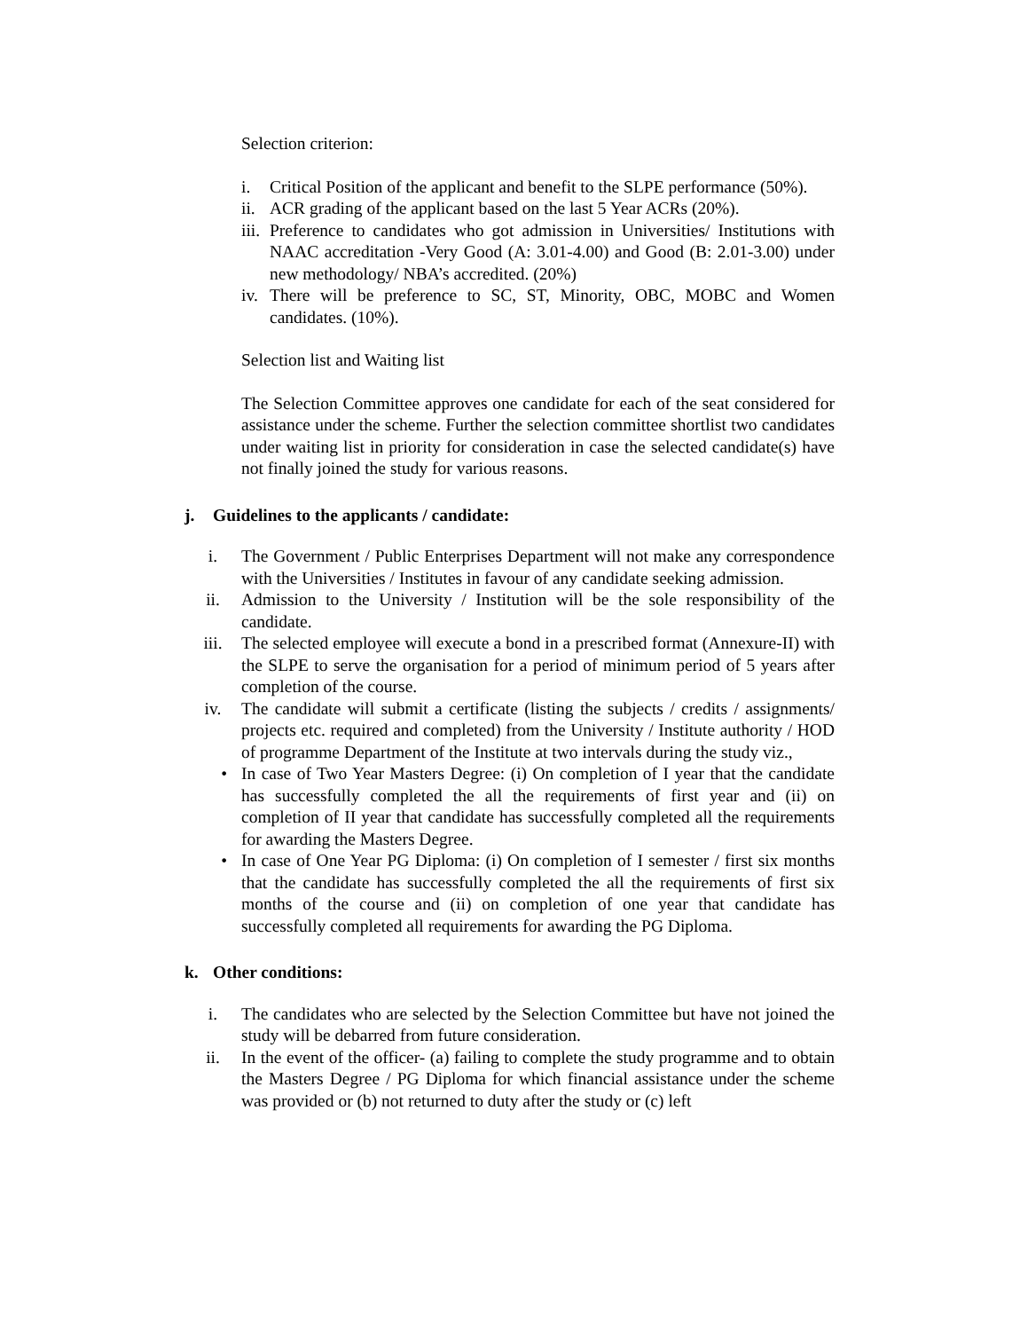Selection criterion:
i. Critical Position of the applicant and benefit to the SLPE performance (50%).
ii. ACR grading of the applicant based on the last 5 Year ACRs (20%).
iii. Preference to candidates who got admission in Universities/ Institutions with NAAC accreditation -Very Good (A: 3.01-4.00) and Good (B: 2.01-3.00) under new methodology/ NBA’s accredited. (20%)
iv. There will be preference to SC, ST, Minority, OBC, MOBC and Women candidates. (10%).
Selection list and Waiting list
The Selection Committee approves one candidate for each of the seat considered for assistance under the scheme. Further the selection committee shortlist two candidates under waiting list in priority for consideration in case the selected candidate(s) have not finally joined the study for various reasons.
j. Guidelines to the applicants / candidate:
i. The Government / Public Enterprises Department will not make any correspondence with the Universities / Institutes in favour of any candidate seeking admission.
ii. Admission to the University / Institution will be the sole responsibility of the candidate.
iii. The selected employee will execute a bond in a prescribed format (Annexure-II) with the SLPE to serve the organisation for a period of minimum period of 5 years after completion of the course.
iv. The candidate will submit a certificate (listing the subjects / credits / assignments/ projects etc. required and completed) from the University / Institute authority / HOD of programme Department of the Institute at two intervals during the study viz.,
• In case of Two Year Masters Degree: (i) On completion of I year that the candidate has successfully completed the all the requirements of first year and (ii) on completion of II year that candidate has successfully completed all the requirements for awarding the Masters Degree.
• In case of One Year PG Diploma: (i) On completion of I semester / first six months that the candidate has successfully completed the all the requirements of first six months of the course and (ii) on completion of one year that candidate has successfully completed all requirements for awarding the PG Diploma.
k. Other conditions:
i. The candidates who are selected by the Selection Committee but have not joined the study will be debarred from future consideration.
ii. In the event of the officer- (a) failing to complete the study programme and to obtain the Masters Degree / PG Diploma for which financial assistance under the scheme was provided or (b) not returned to duty after the study or (c) left